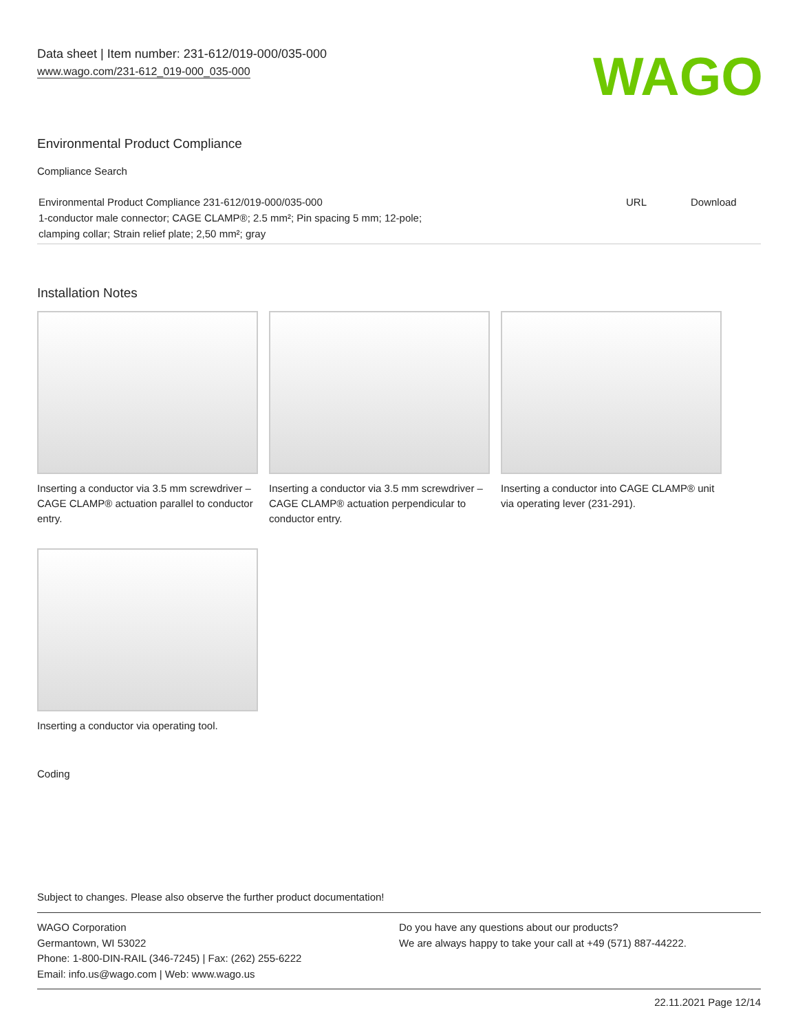Data sheet | Item number: 231-612/019-000/035-000
www.wago.com/231-612_019-000_035-000
WAGO
Environmental Product Compliance
Compliance Search
| Environmental Product Compliance 231-612/019-000/035-000 1-conductor male connector; CAGE CLAMP®; 2.5 mm²; Pin spacing 5 mm; 12-pole; clamping collar; Strain relief plate; 2,50 mm²; gray | URL | Download |
Installation Notes
Inserting a conductor via 3.5 mm screwdriver – CAGE CLAMP® actuation parallel to conductor entry.
Inserting a conductor via 3.5 mm screwdriver – CAGE CLAMP® actuation perpendicular to conductor entry.
Inserting a conductor into CAGE CLAMP® unit via operating lever (231-291).
Inserting a conductor via operating tool.
Coding
Subject to changes. Please also observe the further product documentation!
WAGO Corporation
Germantown, WI 53022
Phone: 1-800-DIN-RAIL (346-7245) | Fax: (262) 255-6222
Email: info.us@wago.com | Web: www.wago.us
Do you have any questions about our products?
We are always happy to take your call at +49 (571) 887-44222.
22.11.2021 Page 12/14